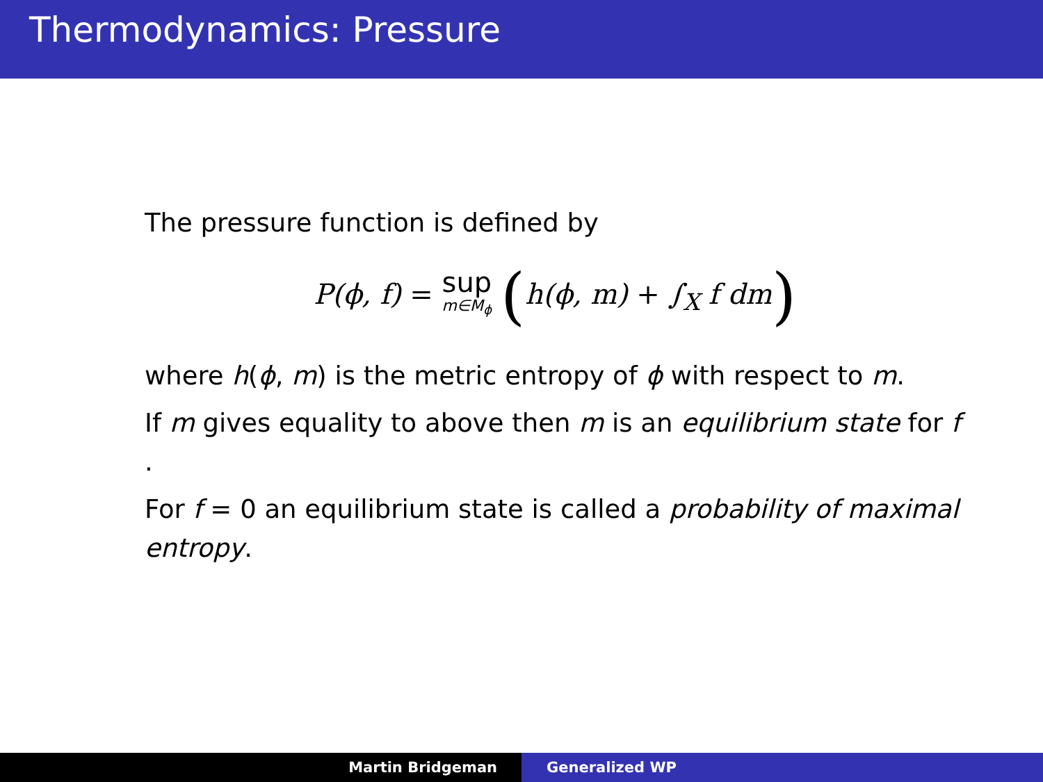Thermodynamics: Pressure
The pressure function is defined by
P(ϕ, f) = sup m∈M<sub>ϕ</sub> (h(ϕ, m) + ∫<sub>X</sub> f dm)
where h(ϕ, m) is the metric entropy of ϕ with respect to m.
If m gives equality to above then m is an equilibrium state for f .
For f = 0 an equilibrium state is called a probability of maximal entropy.
Martin Bridgeman Generalized WP